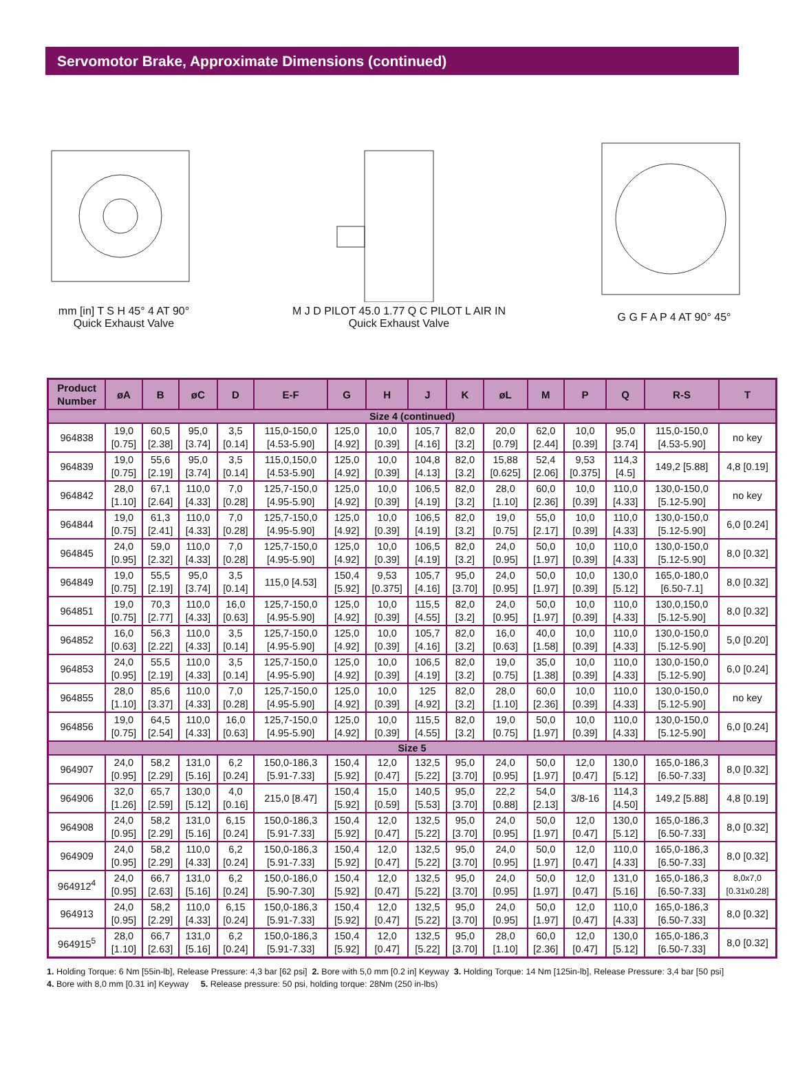Servomotor Brake, Approximate Dimensions (continued)
mm [in] T S H 45° 4 AT 90°
Quick Exhaust Valve
M J D PILOT 45.0 1.77 Q C PILOT L AIR IN
Quick Exhaust Valve
G G F A P 4 AT 90° 45°
| Product Number | øA | B | øC | D | E-F | G | H | J | K | øL | M | P | Q | R-S | T |
| --- | --- | --- | --- | --- | --- | --- | --- | --- | --- | --- | --- | --- | --- | --- | --- |
| Size 4 (continued) | | | | | | | | | | | | | | | |
| 964838 | 19,0 [0.75] | 60,5 [2.38] | 95,0 [3.74] | 3,5 [0.14] | 115,0-150,0 [4.53-5.90] | 125,0 [4.92] | 10,0 [0.39] | 105,7 [4.16] | 82,0 [3.2] | 20,0 [0.79] | 62,0 [2.44] | 10,0 [0.39] | 95,0 [3.74] | 115,0-150,0 [4.53-5.90] | no key |
| 964839 | 19,0 [0.75] | 55,6 [2.19] | 95,0 [3.74] | 3,5 [0.14] | 115,0,150,0 [4.53-5.90] | 125,0 [4.92] | 10,0 [0.39] | 104,8 [4.13] | 82,0 [3.2] | 15,88 [0.625] | 52,4 [2.06] | 9,53 [0.375] | 114,3 [4.5] | 149,2 [5.88] | 4,8 [0.19] |
| 964842 | 28,0 [1.10] | 67,1 [2.64] | 110,0 [4.33] | 7,0 [0.28] | 125,7-150,0 [4.95-5.90] | 125,0 [4.92] | 10,0 [0.39] | 106,5 [4.19] | 82,0 [3.2] | 28,0 [1.10] | 60,0 [2.36] | 10,0 [0.39] | 110,0 [4.33] | 130,0-150,0 [5.12-5.90] | no key |
| 964844 | 19,0 [0.75] | 61,3 [2.41] | 110,0 [4.33] | 7,0 [0.28] | 125,7-150,0 [4.95-5.90] | 125,0 [4.92] | 10,0 [0.39] | 106,5 [4.19] | 82,0 [3.2] | 19,0 [0.75] | 55,0 [2.17] | 10,0 [0.39] | 110,0 [4.33] | 130,0-150,0 [5.12-5.90] | 6,0 [0.24] |
| 964845 | 24,0 [0.95] | 59,0 [2.32] | 110,0 [4.33] | 7,0 [0.28] | 125,7-150,0 [4.95-5.90] | 125,0 [4.92] | 10,0 [0.39] | 106,5 [4.19] | 82,0 [3.2] | 24,0 [0.95] | 50,0 [1.97] | 10,0 [0.39] | 110,0 [4.33] | 130,0-150,0 [5.12-5.90] | 8,0 [0.32] |
| 964849 | 19,0 [0.75] | 55,5 [2.19] | 95,0 [3.74] | 3,5 [0.14] | 115,0 [4.53] | 150,4 [5.92] | 9,53 [0.375] | 105,7 [4.16] | 95,0 [3.70] | 24,0 [0.95] | 50,0 [1.97] | 10,0 [0.39] | 130,0 [5.12] | 165,0-180,0 [6.50-7.1] | 8,0 [0.32] |
| 964851 | 19,0 [0.75] | 70,3 [2.77] | 110,0 [4.33] | 16,0 [0.63] | 125,7-150,0 [4.95-5.90] | 125,0 [4.92] | 10,0 [0.39] | 115,5 [4.55] | 82,0 [3.2] | 24,0 [0.95] | 50,0 [1.97] | 10,0 [0.39] | 110,0 [4.33] | 130,0,150,0 [5.12-5.90] | 8,0 [0.32] |
| 964852 | 16,0 [0.63] | 56,3 [2.22] | 110,0 [4.33] | 3,5 [0.14] | 125,7-150,0 [4.95-5.90] | 125,0 [4.92] | 10,0 [0.39] | 105,7 [4.16] | 82,0 [3.2] | 16,0 [0.63] | 40,0 [1.58] | 10,0 [0.39] | 110,0 [4.33] | 130,0-150,0 [5.12-5.90] | 5,0 [0.20] |
| 964853 | 24,0 [0.95] | 55,5 [2.19] | 110,0 [4.33] | 3,5 [0.14] | 125,7-150,0 [4.95-5.90] | 125,0 [4.92] | 10,0 [0.39] | 106,5 [4.19] | 82,0 [3.2] | 19,0 [0.75] | 35,0 [1.38] | 10,0 [0.39] | 110,0 [4.33] | 130,0-150,0 [5.12-5.90] | 6,0 [0.24] |
| 964855 | 28,0 [1.10] | 85,6 [3.37] | 110,0 [4.33] | 7,0 [0.28] | 125,7-150,0 [4.95-5.90] | 125,0 [4.92] | 10,0 [0.39] | 125 [4.92] | 82,0 [3.2] | 28,0 [1.10] | 60,0 [2.36] | 10,0 [0.39] | 110,0 [4.33] | 130,0-150,0 [5.12-5.90] | no key |
| 964856 | 19,0 [0.75] | 64,5 [2.54] | 110,0 [4.33] | 16,0 [0.63] | 125,7-150,0 [4.95-5.90] | 125,0 [4.92] | 10,0 [0.39] | 115,5 [4.55] | 82,0 [3.2] | 19,0 [0.75] | 50,0 [1.97] | 10,0 [0.39] | 110,0 [4.33] | 130,0-150,0 [5.12-5.90] | 6,0 [0.24] |
| Size 5 | | | | | | | | | | | | | | | |
| 964907 | 24,0 [0.95] | 58,2 [2.29] | 131,0 [5.16] | 6,2 [0.24] | 150,0-186,3 [5.91-7.33] | 150,4 [5.92] | 12,0 [0.47] | 132,5 [5.22] | 95,0 [3.70] | 24,0 [0.95] | 50,0 [1.97] | 12,0 [0.47] | 130,0 [5.12] | 165,0-186,3 [6.50-7.33] | 8,0 [0.32] |
| 964906 | 32,0 [1.26] | 65,7 [2.59] | 130,0 [5.12] | 4,0 [0.16] | 215,0 [8.47] | 150,4 [5.92] | 15,0 [0.59] | 140,5 [5.53] | 95,0 [3.70] | 22,2 [0.88] | 54,0 [2.13] | 3/8-16 | 114,3 [4.50] | 149,2 [5.88] | 4,8 [0.19] |
| 964908 | 24,0 [0.95] | 58,2 [2.29] | 131,0 [5.16] | 6,15 [0.24] | 150,0-186,3 [5.91-7.33] | 150,4 [5.92] | 12,0 [0.47] | 132,5 [5.22] | 95,0 [3.70] | 24,0 [0.95] | 50,0 [1.97] | 12,0 [0.47] | 130,0 [5.12] | 165,0-186,3 [6.50-7.33] | 8,0 [0.32] |
| 964909 | 24,0 [0.95] | 58,2 [2.29] | 110,0 [4.33] | 6,2 [0.24] | 150,0-186,3 [5.91-7.33] | 150,4 [5.92] | 12,0 [0.47] | 132,5 [5.22] | 95,0 [3.70] | 24,0 [0.95] | 50,0 [1.97] | 12,0 [0.47] | 110,0 [4.33] | 165,0-186,3 [6.50-7.33] | 8,0 [0.32] |
| 964912<sup>4</sup> | 24,0 [0.95] | 66,7 [2.63] | 131,0 [5.16] | 6,2 [0.24] | 150,0-186,0 [5.90-7.30] | 150,4 [5.92] | 12,0 [0.47] | 132,5 [5.22] | 95,0 [3.70] | 24,0 [0.95] | 50,0 [1.97] | 12,0 [0.47] | 131,0 [5.16] | 165,0-186,3 [6.50-7.33] | 8,0x7,0 [0.31x0.28] |
| 964913 | 24,0 [0.95] | 58,2 [2.29] | 110,0 [4.33] | 6,15 [0.24] | 150,0-186,3 [5.91-7.33] | 150,4 [5.92] | 12,0 [0.47] | 132,5 [5.22] | 95,0 [3.70] | 24,0 [0.95] | 50,0 [1.97] | 12,0 [0.47] | 110,0 [4.33] | 165,0-186,3 [6.50-7.33] | 8,0 [0.32] |
| 964915<sup>5</sup> | 28,0 [1.10] | 66,7 [2.63] | 131,0 [5.16] | 6,2 [0.24] | 150,0-186,3 [5.91-7.33] | 150,4 [5.92] | 12,0 [0.47] | 132,5 [5.22] | 95,0 [3.70] | 28,0 [1.10] | 60,0 [2.36] | 12,0 [0.47] | 130,0 [5.12] | 165,0-186,3 [6.50-7.33] | 8,0 [0.32] |
1. Holding Torque: 6 Nm [55in-lb], Release Pressure: 4,3 bar [62 psi] 2. Bore with 5,0 mm [0.2 in] Keyway 3. Holding Torque: 14 Nm [125in-lb], Release Pressure: 3,4 bar [50 psi]
4. Bore with 8,0 mm [0.31 in] Keyway 5. Release pressure: 50 psi, holding torque: 28Nm (250 in-lbs)